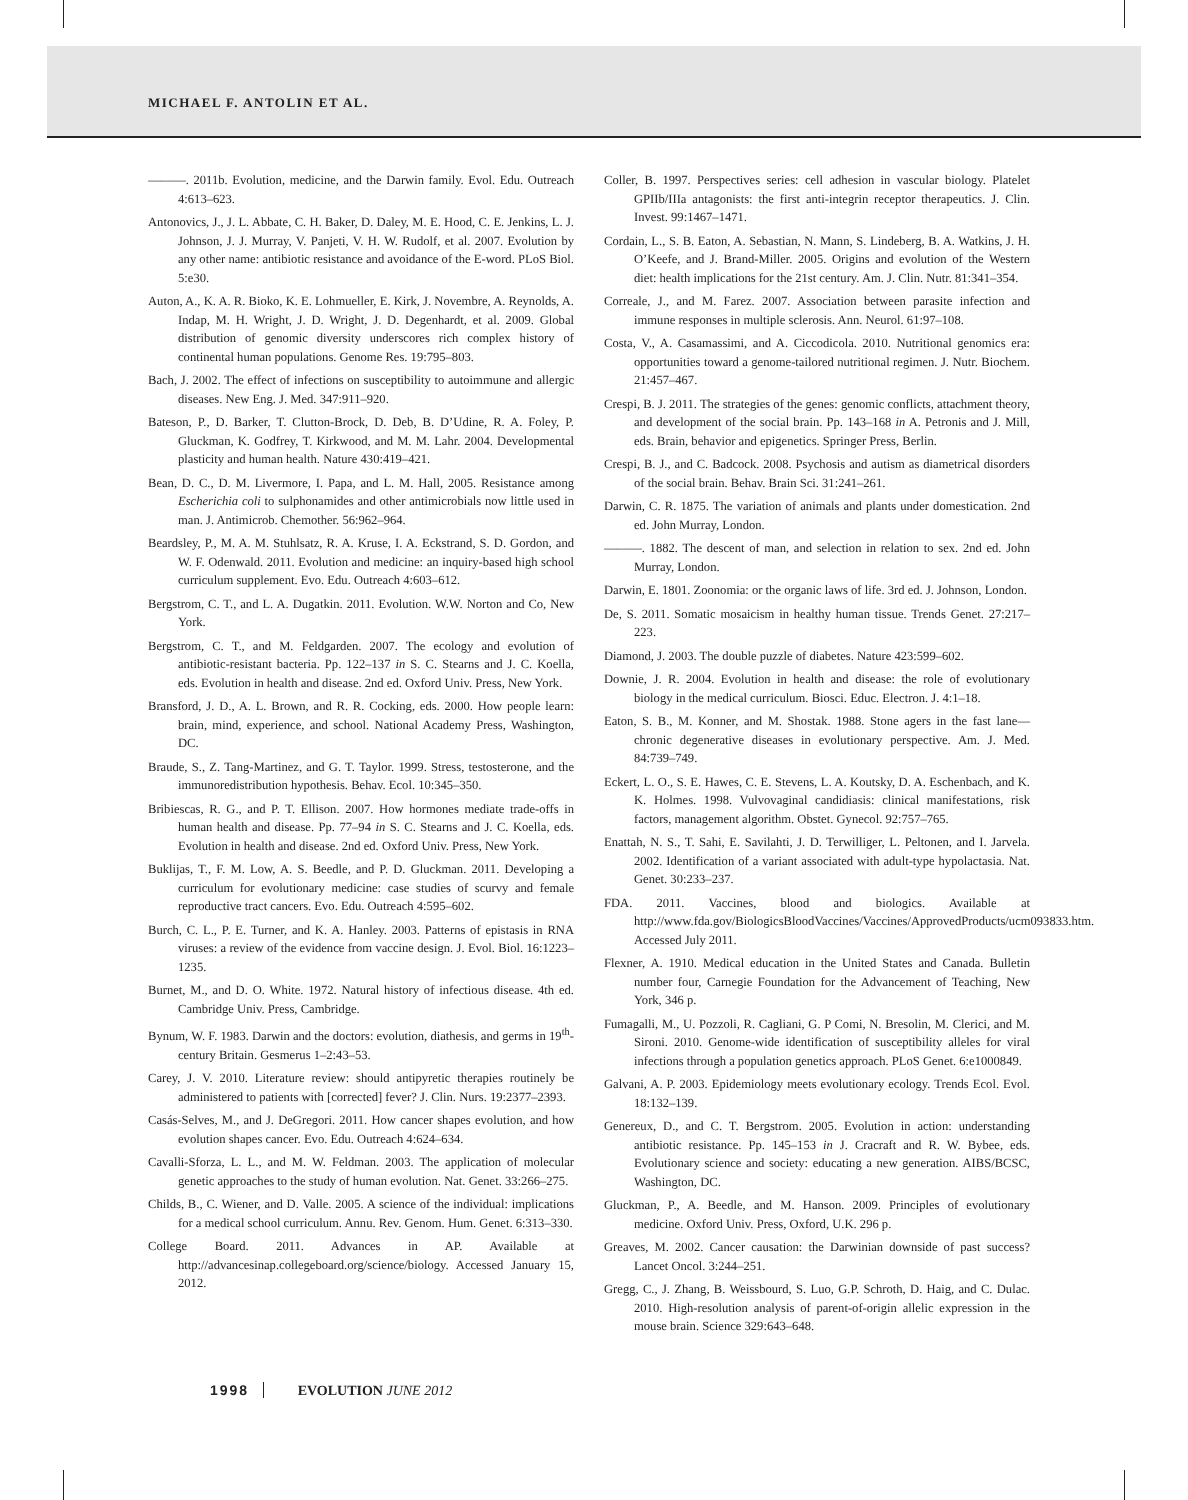MICHAEL F. ANTOLIN ET AL.
———. 2011b. Evolution, medicine, and the Darwin family. Evol. Edu. Outreach 4:613–623.
Antonovics, J., J. L. Abbate, C. H. Baker, D. Daley, M. E. Hood, C. E. Jenkins, L. J. Johnson, J. J. Murray, V. Panjeti, V. H. W. Rudolf, et al. 2007. Evolution by any other name: antibiotic resistance and avoidance of the E-word. PLoS Biol. 5:e30.
Auton, A., K. A. R. Bioko, K. E. Lohmueller, E. Kirk, J. Novembre, A. Reynolds, A. Indap, M. H. Wright, J. D. Wright, J. D. Degenhardt, et al. 2009. Global distribution of genomic diversity underscores rich complex history of continental human populations. Genome Res. 19:795–803.
Bach, J. 2002. The effect of infections on susceptibility to autoimmune and allergic diseases. New Eng. J. Med. 347:911–920.
Bateson, P., D. Barker, T. Clutton-Brock, D. Deb, B. D’Udine, R. A. Foley, P. Gluckman, K. Godfrey, T. Kirkwood, and M. M. Lahr. 2004. Developmental plasticity and human health. Nature 430:419–421.
Bean, D. C., D. M. Livermore, I. Papa, and L. M. Hall, 2005. Resistance among Escherichia coli to sulphonamides and other antimicrobials now little used in man. J. Antimicrob. Chemother. 56:962–964.
Beardsley, P., M. A. M. Stuhlsatz, R. A. Kruse, I. A. Eckstrand, S. D. Gordon, and W. F. Odenwald. 2011. Evolution and medicine: an inquiry-based high school curriculum supplement. Evo. Edu. Outreach 4:603–612.
Bergstrom, C. T., and L. A. Dugatkin. 2011. Evolution. W.W. Norton and Co, New York.
Bergstrom, C. T., and M. Feldgarden. 2007. The ecology and evolution of antibiotic-resistant bacteria. Pp. 122–137 in S. C. Stearns and J. C. Koella, eds. Evolution in health and disease. 2nd ed. Oxford Univ. Press, New York.
Bransford, J. D., A. L. Brown, and R. R. Cocking, eds. 2000. How people learn: brain, mind, experience, and school. National Academy Press, Washington, DC.
Braude, S., Z. Tang-Martinez, and G. T. Taylor. 1999. Stress, testosterone, and the immunoredistribution hypothesis. Behav. Ecol. 10:345–350.
Bribiescas, R. G., and P. T. Ellison. 2007. How hormones mediate trade-offs in human health and disease. Pp. 77–94 in S. C. Stearns and J. C. Koella, eds. Evolution in health and disease. 2nd ed. Oxford Univ. Press, New York.
Buklijas, T., F. M. Low, A. S. Beedle, and P. D. Gluckman. 2011. Developing a curriculum for evolutionary medicine: case studies of scurvy and female reproductive tract cancers. Evo. Edu. Outreach 4:595–602.
Burch, C. L., P. E. Turner, and K. A. Hanley. 2003. Patterns of epistasis in RNA viruses: a review of the evidence from vaccine design. J. Evol. Biol. 16:1223–1235.
Burnet, M., and D. O. White. 1972. Natural history of infectious disease. 4th ed. Cambridge Univ. Press, Cambridge.
Bynum, W. F. 1983. Darwin and the doctors: evolution, diathesis, and germs in 19<sup>th</sup>-century Britain. Gesmerus 1–2:43–53.
Carey, J. V. 2010. Literature review: should antipyretic therapies routinely be administered to patients with [corrected] fever? J. Clin. Nurs. 19:2377–2393.
Casás-Selves, M., and J. DeGregori. 2011. How cancer shapes evolution, and how evolution shapes cancer. Evo. Edu. Outreach 4:624–634.
Cavalli-Sforza, L. L., and M. W. Feldman. 2003. The application of molecular genetic approaches to the study of human evolution. Nat. Genet. 33:266–275.
Childs, B., C. Wiener, and D. Valle. 2005. A science of the individual: implications for a medical school curriculum. Annu. Rev. Genom. Hum. Genet. 6:313–330.
College Board. 2011. Advances in AP. Available at http://advancesinap.collegeboard.org/science/biology. Accessed January 15, 2012.
Coller, B. 1997. Perspectives series: cell adhesion in vascular biology. Platelet GPIIb/IIIa antagonists: the first anti-integrin receptor therapeutics. J. Clin. Invest. 99:1467–1471.
Cordain, L., S. B. Eaton, A. Sebastian, N. Mann, S. Lindeberg, B. A. Watkins, J. H. O’Keefe, and J. Brand-Miller. 2005. Origins and evolution of the Western diet: health implications for the 21st century. Am. J. Clin. Nutr. 81:341–354.
Correale, J., and M. Farez. 2007. Association between parasite infection and immune responses in multiple sclerosis. Ann. Neurol. 61:97–108.
Costa, V., A. Casamassimi, and A. Ciccodicola. 2010. Nutritional genomics era: opportunities toward a genome-tailored nutritional regimen. J. Nutr. Biochem. 21:457–467.
Crespi, B. J. 2011. The strategies of the genes: genomic conflicts, attachment theory, and development of the social brain. Pp. 143–168 in A. Petronis and J. Mill, eds. Brain, behavior and epigenetics. Springer Press, Berlin.
Crespi, B. J., and C. Badcock. 2008. Psychosis and autism as diametrical disorders of the social brain. Behav. Brain Sci. 31:241–261.
Darwin, C. R. 1875. The variation of animals and plants under domestication. 2nd ed. John Murray, London.
———. 1882. The descent of man, and selection in relation to sex. 2nd ed. John Murray, London.
Darwin, E. 1801. Zoonomia: or the organic laws of life. 3rd ed. J. Johnson, London.
De, S. 2011. Somatic mosaicism in healthy human tissue. Trends Genet. 27:217–223.
Diamond, J. 2003. The double puzzle of diabetes. Nature 423:599–602.
Downie, J. R. 2004. Evolution in health and disease: the role of evolutionary biology in the medical curriculum. Biosci. Educ. Electron. J. 4:1–18.
Eaton, S. B., M. Konner, and M. Shostak. 1988. Stone agers in the fast lane—chronic degenerative diseases in evolutionary perspective. Am. J. Med. 84:739–749.
Eckert, L. O., S. E. Hawes, C. E. Stevens, L. A. Koutsky, D. A. Eschenbach, and K. K. Holmes. 1998. Vulvovaginal candidiasis: clinical manifestations, risk factors, management algorithm. Obstet. Gynecol. 92:757–765.
Enattah, N. S., T. Sahi, E. Savilahti, J. D. Terwilliger, L. Peltonen, and I. Jarvela. 2002. Identification of a variant associated with adult-type hypolactasia. Nat. Genet. 30:233–237.
FDA. 2011. Vaccines, blood and biologics. Available at http://www.fda.gov/BiologicsBloodVaccines/Vaccines/ApprovedProducts/ucm093833.htm. Accessed July 2011.
Flexner, A. 1910. Medical education in the United States and Canada. Bulletin number four, Carnegie Foundation for the Advancement of Teaching, New York, 346 p.
Fumagalli, M., U. Pozzoli, R. Cagliani, G. P Comi, N. Bresolin, M. Clerici, and M. Sironi. 2010. Genome-wide identification of susceptibility alleles for viral infections through a population genetics approach. PLoS Genet. 6:e1000849.
Galvani, A. P. 2003. Epidemiology meets evolutionary ecology. Trends Ecol. Evol. 18:132–139.
Genereux, D., and C. T. Bergstrom. 2005. Evolution in action: understanding antibiotic resistance. Pp. 145–153 in J. Cracraft and R. W. Bybee, eds. Evolutionary science and society: educating a new generation. AIBS/BCSC, Washington, DC.
Gluckman, P., A. Beedle, and M. Hanson. 2009. Principles of evolutionary medicine. Oxford Univ. Press, Oxford, U.K. 296 p.
Greaves, M. 2002. Cancer causation: the Darwinian downside of past success? Lancet Oncol. 3:244–251.
Gregg, C., J. Zhang, B. Weissbourd, S. Luo, G.P. Schroth, D. Haig, and C. Dulac. 2010. High-resolution analysis of parent-of-origin allelic expression in the mouse brain. Science 329:643–648.
1998 EVOLUTION JUNE 2012